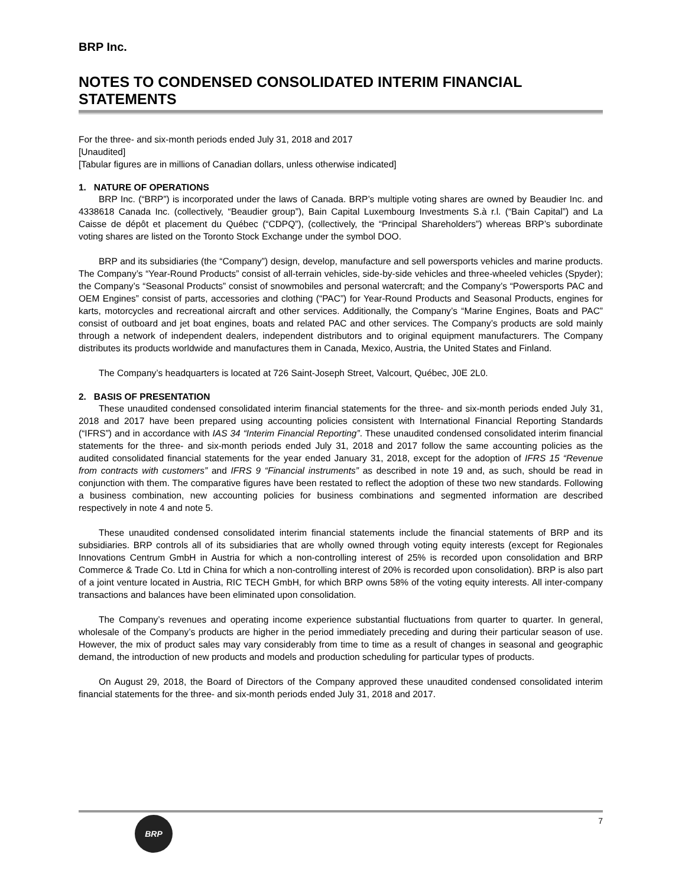BRP Inc.
NOTES TO CONDENSED CONSOLIDATED INTERIM FINANCIAL STATEMENTS
For the three- and six-month periods ended July 31, 2018 and 2017
[Unaudited]
[Tabular figures are in millions of Canadian dollars, unless otherwise indicated]
1. NATURE OF OPERATIONS
BRP Inc. (“BRP”) is incorporated under the laws of Canada. BRP’s multiple voting shares are owned by Beaudier Inc. and 4338618 Canada Inc. (collectively, “Beaudier group”), Bain Capital Luxembourg Investments S.à r.l. (“Bain Capital”) and La Caisse de dépôt et placement du Québec (“CDPQ”), (collectively, the “Principal Shareholders”) whereas BRP’s subordinate voting shares are listed on the Toronto Stock Exchange under the symbol DOO.
BRP and its subsidiaries (the “Company”) design, develop, manufacture and sell powersports vehicles and marine products. The Company’s “Year-Round Products” consist of all-terrain vehicles, side-by-side vehicles and three-wheeled vehicles (Spyder); the Company’s “Seasonal Products” consist of snowmobiles and personal watercraft; and the Company’s “Powersports PAC and OEM Engines” consist of parts, accessories and clothing (“PAC”) for Year-Round Products and Seasonal Products, engines for karts, motorcycles and recreational aircraft and other services. Additionally, the Company’s “Marine Engines, Boats and PAC” consist of outboard and jet boat engines, boats and related PAC and other services. The Company’s products are sold mainly through a network of independent dealers, independent distributors and to original equipment manufacturers. The Company distributes its products worldwide and manufactures them in Canada, Mexico, Austria, the United States and Finland.
The Company’s headquarters is located at 726 Saint-Joseph Street, Valcourt, Québec, J0E 2L0.
2. BASIS OF PRESENTATION
These unaudited condensed consolidated interim financial statements for the three- and six-month periods ended July 31, 2018 and 2017 have been prepared using accounting policies consistent with International Financial Reporting Standards (“IFRS”) and in accordance with IAS 34 “Interim Financial Reporting”. These unaudited condensed consolidated interim financial statements for the three- and six-month periods ended July 31, 2018 and 2017 follow the same accounting policies as the audited consolidated financial statements for the year ended January 31, 2018, except for the adoption of IFRS 15 “Revenue from contracts with customers” and IFRS 9 “Financial instruments” as described in note 19 and, as such, should be read in conjunction with them. The comparative figures have been restated to reflect the adoption of these two new standards. Following a business combination, new accounting policies for business combinations and segmented information are described respectively in note 4 and note 5.
These unaudited condensed consolidated interim financial statements include the financial statements of BRP and its subsidiaries. BRP controls all of its subsidiaries that are wholly owned through voting equity interests (except for Regionales Innovations Centrum GmbH in Austria for which a non-controlling interest of 25% is recorded upon consolidation and BRP Commerce & Trade Co. Ltd in China for which a non-controlling interest of 20% is recorded upon consolidation). BRP is also part of a joint venture located in Austria, RIC TECH GmbH, for which BRP owns 58% of the voting equity interests. All inter-company transactions and balances have been eliminated upon consolidation.
The Company’s revenues and operating income experience substantial fluctuations from quarter to quarter. In general, wholesale of the Company’s products are higher in the period immediately preceding and during their particular season of use. However, the mix of product sales may vary considerably from time to time as a result of changes in seasonal and geographic demand, the introduction of new products and models and production scheduling for particular types of products.
On August 29, 2018, the Board of Directors of the Company approved these unaudited condensed consolidated interim financial statements for the three- and six-month periods ended July 31, 2018 and 2017.
BRP
7